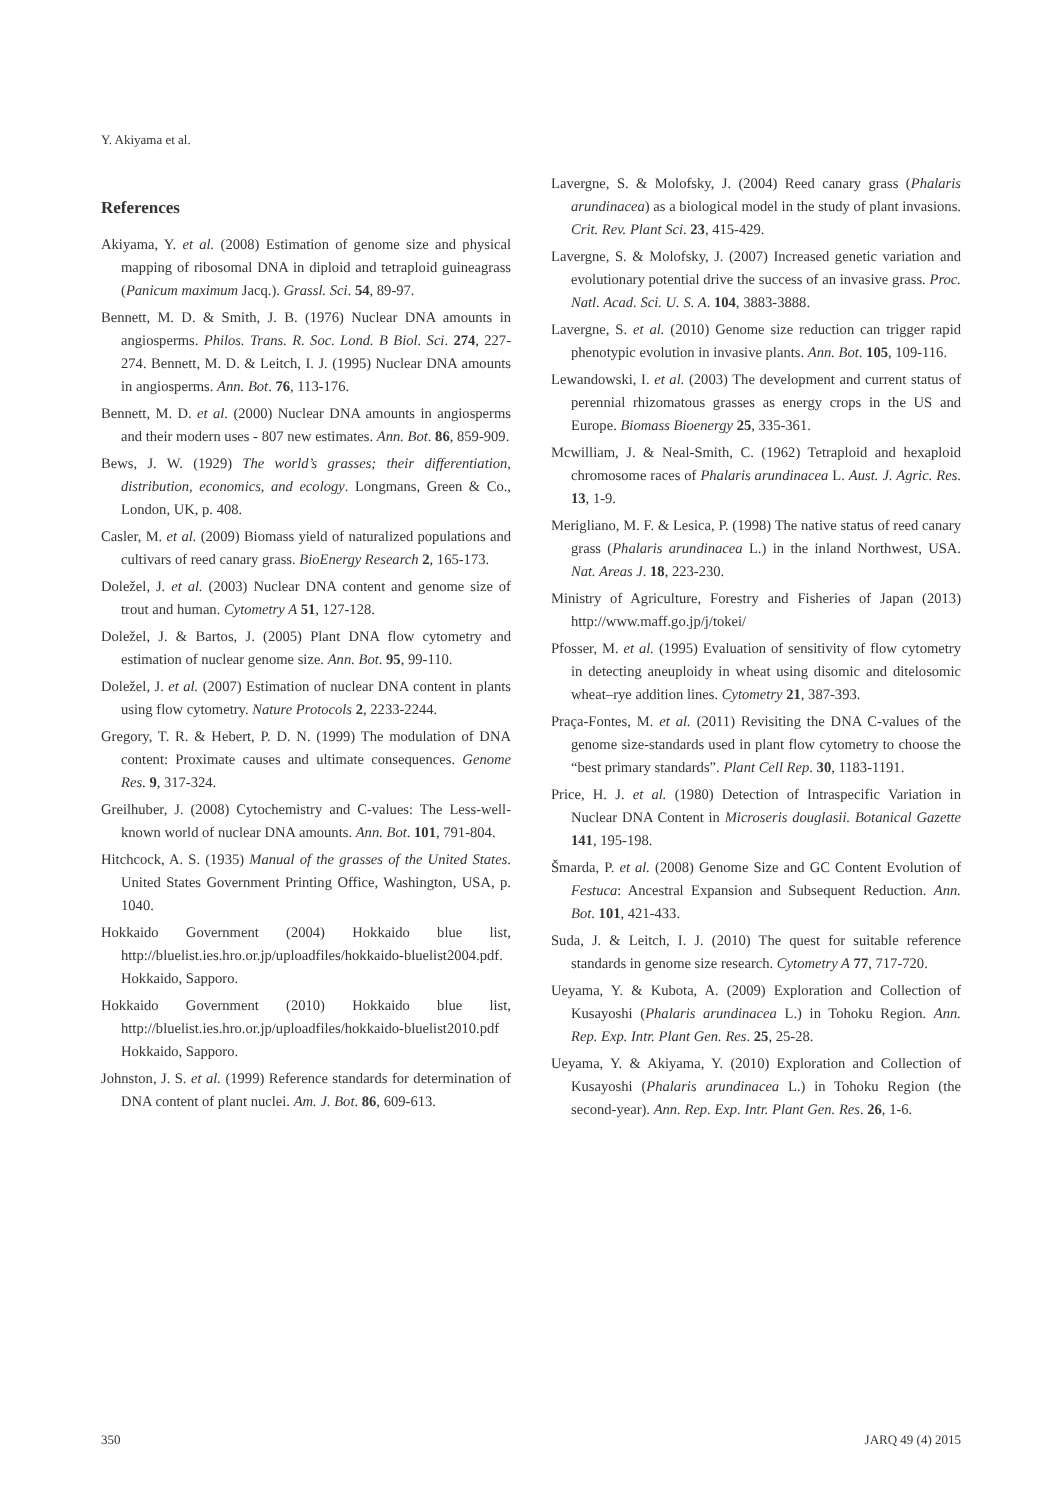Y. Akiyama et al.
References
Akiyama, Y. et al. (2008) Estimation of genome size and physical mapping of ribosomal DNA in diploid and tetraploid guineagrass (Panicum maximum Jacq.). Grassl. Sci. 54, 89-97.
Bennett, M. D. & Smith, J. B. (1976) Nuclear DNA amounts in angiosperms. Philos. Trans. R. Soc. Lond. B Biol. Sci. 274, 227-274. Bennett, M. D. & Leitch, I. J. (1995) Nuclear DNA amounts in angiosperms. Ann. Bot. 76, 113-176.
Bennett, M. D. et al. (2000) Nuclear DNA amounts in angiosperms and their modern uses - 807 new estimates. Ann. Bot. 86, 859-909.
Bews, J. W. (1929) The world’s grasses; their differentiation, distribution, economics, and ecology. Longmans, Green & Co., London, UK, p. 408.
Casler, M. et al. (2009) Biomass yield of naturalized populations and cultivars of reed canary grass. BioEnergy Research 2, 165-173.
Doležel, J. et al. (2003) Nuclear DNA content and genome size of trout and human. Cytometry A 51, 127-128.
Doležel, J. & Bartos, J. (2005) Plant DNA flow cytometry and estimation of nuclear genome size. Ann. Bot. 95, 99-110.
Doležel, J. et al. (2007) Estimation of nuclear DNA content in plants using flow cytometry. Nature Protocols 2, 2233-2244.
Gregory, T. R. & Hebert, P. D. N. (1999) The modulation of DNA content: Proximate causes and ultimate consequences. Genome Res. 9, 317-324.
Greilhuber, J. (2008) Cytochemistry and C-values: The Less-well-known world of nuclear DNA amounts. Ann. Bot. 101, 791-804.
Hitchcock, A. S. (1935) Manual of the grasses of the United States. United States Government Printing Office, Washington, USA, p. 1040.
Hokkaido Government (2004) Hokkaido blue list, http://bluelist.ies.hro.or.jp/uploadfiles/hokkaido-bluelist2004.pdf. Hokkaido, Sapporo.
Hokkaido Government (2010) Hokkaido blue list, http://bluelist.ies.hro.or.jp/uploadfiles/hokkaido-bluelist2010.pdf Hokkaido, Sapporo.
Johnston, J. S. et al. (1999) Reference standards for determination of DNA content of plant nuclei. Am. J. Bot. 86, 609-613.
Lavergne, S. & Molofsky, J. (2004) Reed canary grass (Phalaris arundinacea) as a biological model in the study of plant invasions. Crit. Rev. Plant Sci. 23, 415-429.
Lavergne, S. & Molofsky, J. (2007) Increased genetic variation and evolutionary potential drive the success of an invasive grass. Proc. Natl. Acad. Sci. U. S. A. 104, 3883-3888.
Lavergne, S. et al. (2010) Genome size reduction can trigger rapid phenotypic evolution in invasive plants. Ann. Bot. 105, 109-116.
Lewandowski, I. et al. (2003) The development and current status of perennial rhizomatous grasses as energy crops in the US and Europe. Biomass Bioenergy 25, 335-361.
Mcwilliam, J. & Neal-Smith, C. (1962) Tetraploid and hexaploid chromosome races of Phalaris arundinacea L. Aust. J. Agric. Res. 13, 1-9.
Merigliano, M. F. & Lesica, P. (1998) The native status of reed canary grass (Phalaris arundinacea L.) in the inland Northwest, USA. Nat. Areas J. 18, 223-230.
Ministry of Agriculture, Forestry and Fisheries of Japan (2013) http://www.maff.go.jp/j/tokei/
Pfosser, M. et al. (1995) Evaluation of sensitivity of flow cytometry in detecting aneuploidy in wheat using disomic and ditelosomic wheat–rye addition lines. Cytometry 21, 387-393.
Praça-Fontes, M. et al. (2011) Revisiting the DNA C-values of the genome size-standards used in plant flow cytometry to choose the “best primary standards”. Plant Cell Rep. 30, 1183-1191.
Price, H. J. et al. (1980) Detection of Intraspecific Variation in Nuclear DNA Content in Microseris douglasii. Botanical Gazette 141, 195-198.
Šmarda, P. et al. (2008) Genome Size and GC Content Evolution of Festuca: Ancestral Expansion and Subsequent Reduction. Ann. Bot. 101, 421-433.
Suda, J. & Leitch, I. J. (2010) The quest for suitable reference standards in genome size research. Cytometry A 77, 717-720.
Ueyama, Y. & Kubota, A. (2009) Exploration and Collection of Kusayoshi (Phalaris arundinacea L.) in Tohoku Region. Ann. Rep. Exp. Intr. Plant Gen. Res. 25, 25-28.
Ueyama, Y. & Akiyama, Y. (2010) Exploration and Collection of Kusayoshi (Phalaris arundinacea L.) in Tohoku Region (the second-year). Ann. Rep. Exp. Intr. Plant Gen. Res. 26, 1-6.
350 JARQ 49 (4) 2015